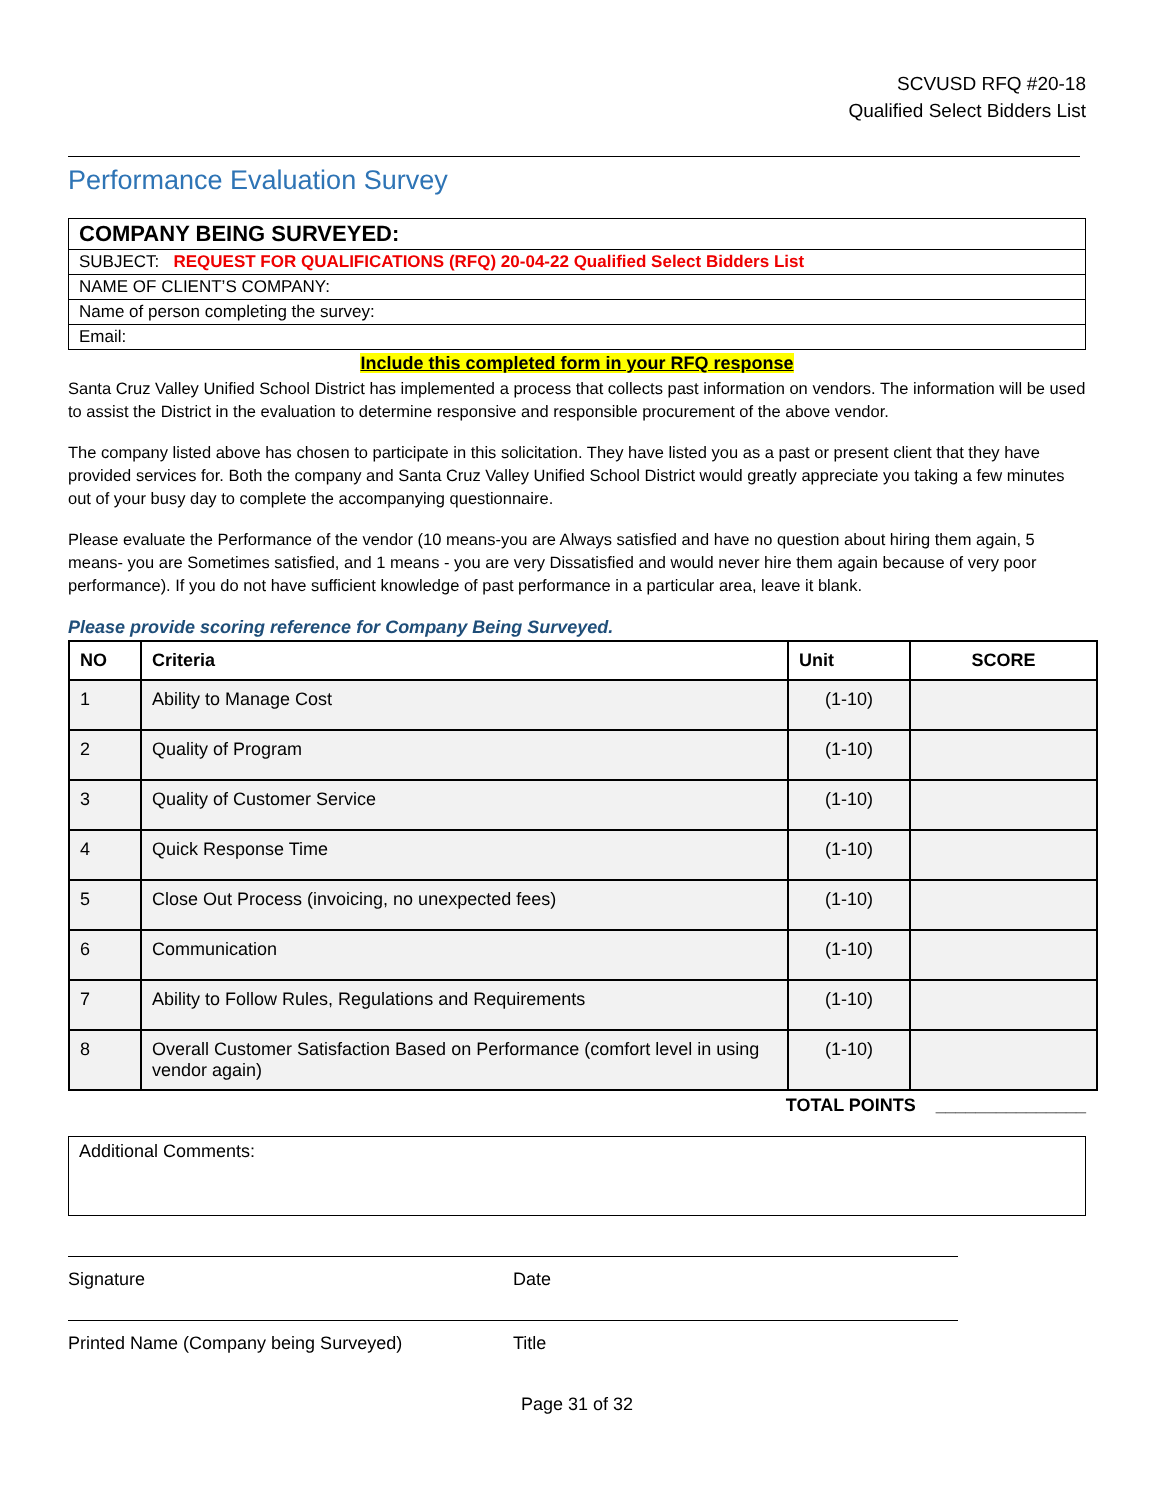SCVUSD RFQ #20-18
Qualified Select Bidders List
Performance Evaluation Survey
| COMPANY BEING SURVEYED: |
| SUBJECT: REQUEST FOR QUALIFICATIONS (RFQ) 20-04-22 Qualified Select Bidders List |
| NAME OF CLIENT’S COMPANY: |
| Name of person completing the survey: |
| Email: |
Include this completed form in your RFQ response
Santa Cruz Valley Unified School District has implemented a process that collects past information on vendors. The information will be used to assist the District in the evaluation to determine responsive and responsible procurement of the above vendor.
The company listed above has chosen to participate in this solicitation. They have listed you as a past or present client that they have provided services for. Both the company and Santa Cruz Valley Unified School District would greatly appreciate you taking a few minutes out of your busy day to complete the accompanying questionnaire.
Please evaluate the Performance of the vendor (10 means-you are Always satisfied and have no question about hiring them again, 5 means- you are Sometimes satisfied, and 1 means - you are very Dissatisfied and would never hire them again because of very poor performance). If you do not have sufficient knowledge of past performance in a particular area, leave it blank.
Please provide scoring reference for Company Being Surveyed.
| NO | Criteria | Unit | SCORE |
| --- | --- | --- | --- |
| 1 | Ability to Manage Cost | (1-10) | |
| 2 | Quality of Program | (1-10) | |
| 3 | Quality of Customer Service | (1-10) | |
| 4 | Quick Response Time | (1-10) | |
| 5 | Close Out Process (invoicing, no unexpected fees) | (1-10) | |
| 6 | Communication | (1-10) | |
| 7 | Ability to Follow Rules, Regulations and Requirements | (1-10) | |
| 8 | Overall Customer Satisfaction Based on Performance (comfort level in using vendor again) | (1-10) | |
TOTAL POINTS _______________
Additional Comments:
Signature Date
Printed Name (Company being Surveyed) Title
Page 31 of 32